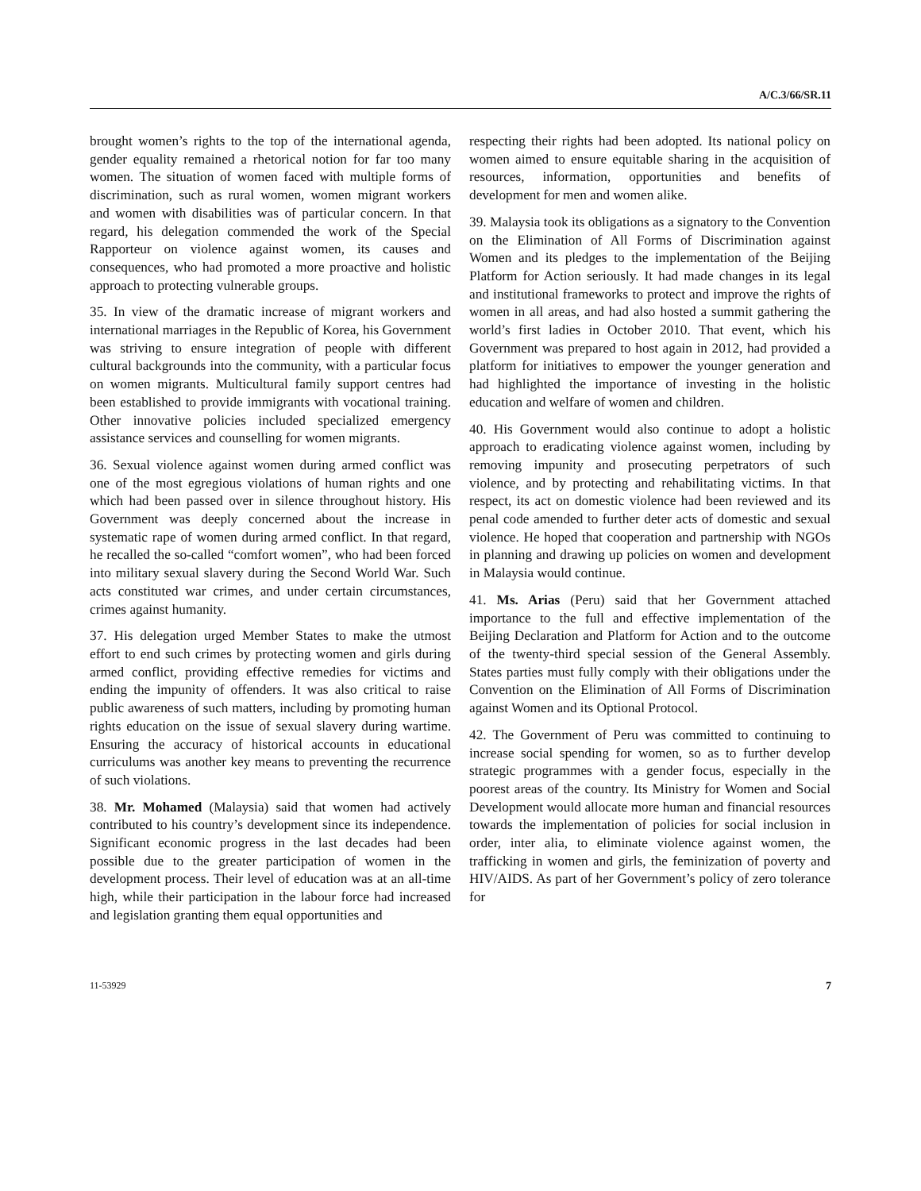A/C.3/66/SR.11
brought women’s rights to the top of the international agenda, gender equality remained a rhetorical notion for far too many women. The situation of women faced with multiple forms of discrimination, such as rural women, women migrant workers and women with disabilities was of particular concern. In that regard, his delegation commended the work of the Special Rapporteur on violence against women, its causes and consequences, who had promoted a more proactive and holistic approach to protecting vulnerable groups.
35. In view of the dramatic increase of migrant workers and international marriages in the Republic of Korea, his Government was striving to ensure integration of people with different cultural backgrounds into the community, with a particular focus on women migrants. Multicultural family support centres had been established to provide immigrants with vocational training. Other innovative policies included specialized emergency assistance services and counselling for women migrants.
36. Sexual violence against women during armed conflict was one of the most egregious violations of human rights and one which had been passed over in silence throughout history. His Government was deeply concerned about the increase in systematic rape of women during armed conflict. In that regard, he recalled the so-called “comfort women”, who had been forced into military sexual slavery during the Second World War. Such acts constituted war crimes, and under certain circumstances, crimes against humanity.
37. His delegation urged Member States to make the utmost effort to end such crimes by protecting women and girls during armed conflict, providing effective remedies for victims and ending the impunity of offenders. It was also critical to raise public awareness of such matters, including by promoting human rights education on the issue of sexual slavery during wartime. Ensuring the accuracy of historical accounts in educational curriculums was another key means to preventing the recurrence of such violations.
38. Mr. Mohamed (Malaysia) said that women had actively contributed to his country’s development since its independence. Significant economic progress in the last decades had been possible due to the greater participation of women in the development process. Their level of education was at an all-time high, while their participation in the labour force had increased and legislation granting them equal opportunities and
respecting their rights had been adopted. Its national policy on women aimed to ensure equitable sharing in the acquisition of resources, information, opportunities and benefits of development for men and women alike.
39. Malaysia took its obligations as a signatory to the Convention on the Elimination of All Forms of Discrimination against Women and its pledges to the implementation of the Beijing Platform for Action seriously. It had made changes in its legal and institutional frameworks to protect and improve the rights of women in all areas, and had also hosted a summit gathering the world’s first ladies in October 2010. That event, which his Government was prepared to host again in 2012, had provided a platform for initiatives to empower the younger generation and had highlighted the importance of investing in the holistic education and welfare of women and children.
40. His Government would also continue to adopt a holistic approach to eradicating violence against women, including by removing impunity and prosecuting perpetrators of such violence, and by protecting and rehabilitating victims. In that respect, its act on domestic violence had been reviewed and its penal code amended to further deter acts of domestic and sexual violence. He hoped that cooperation and partnership with NGOs in planning and drawing up policies on women and development in Malaysia would continue.
41. Ms. Arias (Peru) said that her Government attached importance to the full and effective implementation of the Beijing Declaration and Platform for Action and to the outcome of the twenty-third special session of the General Assembly. States parties must fully comply with their obligations under the Convention on the Elimination of All Forms of Discrimination against Women and its Optional Protocol.
42. The Government of Peru was committed to continuing to increase social spending for women, so as to further develop strategic programmes with a gender focus, especially in the poorest areas of the country. Its Ministry for Women and Social Development would allocate more human and financial resources towards the implementation of policies for social inclusion in order, inter alia, to eliminate violence against women, the trafficking in women and girls, the feminization of poverty and HIV/AIDS. As part of her Government’s policy of zero tolerance for
11-53929 7